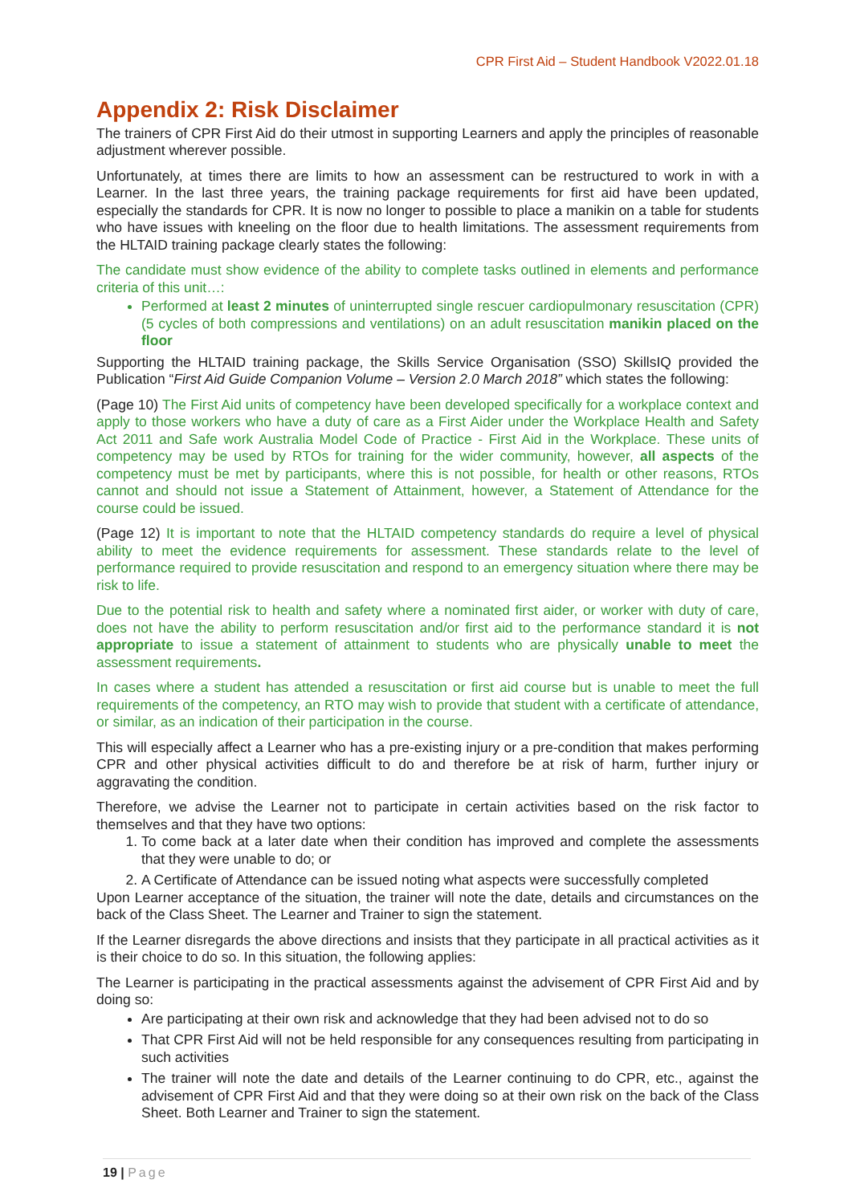CPR First Aid – Student Handbook V2022.01.18
Appendix 2: Risk Disclaimer
The trainers of CPR First Aid do their utmost in supporting Learners and apply the principles of reasonable adjustment wherever possible.
Unfortunately, at times there are limits to how an assessment can be restructured to work in with a Learner. In the last three years, the training package requirements for first aid have been updated, especially the standards for CPR. It is now no longer to possible to place a manikin on a table for students who have issues with kneeling on the floor due to health limitations. The assessment requirements from the HLTAID training package clearly states the following:
The candidate must show evidence of the ability to complete tasks outlined in elements and performance criteria of this unit…:
Performed at least 2 minutes of uninterrupted single rescuer cardiopulmonary resuscitation (CPR) (5 cycles of both compressions and ventilations) on an adult resuscitation manikin placed on the floor
Supporting the HLTAID training package, the Skills Service Organisation (SSO) SkillsIQ provided the Publication “First Aid Guide Companion Volume – Version 2.0 March 2018” which states the following:
(Page 10) The First Aid units of competency have been developed specifically for a workplace context and apply to those workers who have a duty of care as a First Aider under the Workplace Health and Safety Act 2011 and Safe work Australia Model Code of Practice - First Aid in the Workplace. These units of competency may be used by RTOs for training for the wider community, however, all aspects of the competency must be met by participants, where this is not possible, for health or other reasons, RTOs cannot and should not issue a Statement of Attainment, however, a Statement of Attendance for the course could be issued.
(Page 12) It is important to note that the HLTAID competency standards do require a level of physical ability to meet the evidence requirements for assessment. These standards relate to the level of performance required to provide resuscitation and respond to an emergency situation where there may be risk to life.
Due to the potential risk to health and safety where a nominated first aider, or worker with duty of care, does not have the ability to perform resuscitation and/or first aid to the performance standard it is not appropriate to issue a statement of attainment to students who are physically unable to meet the assessment requirements.
In cases where a student has attended a resuscitation or first aid course but is unable to meet the full requirements of the competency, an RTO may wish to provide that student with a certificate of attendance, or similar, as an indication of their participation in the course.
This will especially affect a Learner who has a pre-existing injury or a pre-condition that makes performing CPR and other physical activities difficult to do and therefore be at risk of harm, further injury or aggravating the condition.
Therefore, we advise the Learner not to participate in certain activities based on the risk factor to themselves and that they have two options:
1. To come back at a later date when their condition has improved and complete the assessments that they were unable to do; or
2. A Certificate of Attendance can be issued noting what aspects were successfully completed
Upon Learner acceptance of the situation, the trainer will note the date, details and circumstances on the back of the Class Sheet. The Learner and Trainer to sign the statement.
If the Learner disregards the above directions and insists that they participate in all practical activities as it is their choice to do so. In this situation, the following applies:
The Learner is participating in the practical assessments against the advisement of CPR First Aid and by doing so:
Are participating at their own risk and acknowledge that they had been advised not to do so
That CPR First Aid will not be held responsible for any consequences resulting from participating in such activities
The trainer will note the date and details of the Learner continuing to do CPR, etc., against the advisement of CPR First Aid and that they were doing so at their own risk on the back of the Class Sheet. Both Learner and Trainer to sign the statement.
19 | Page